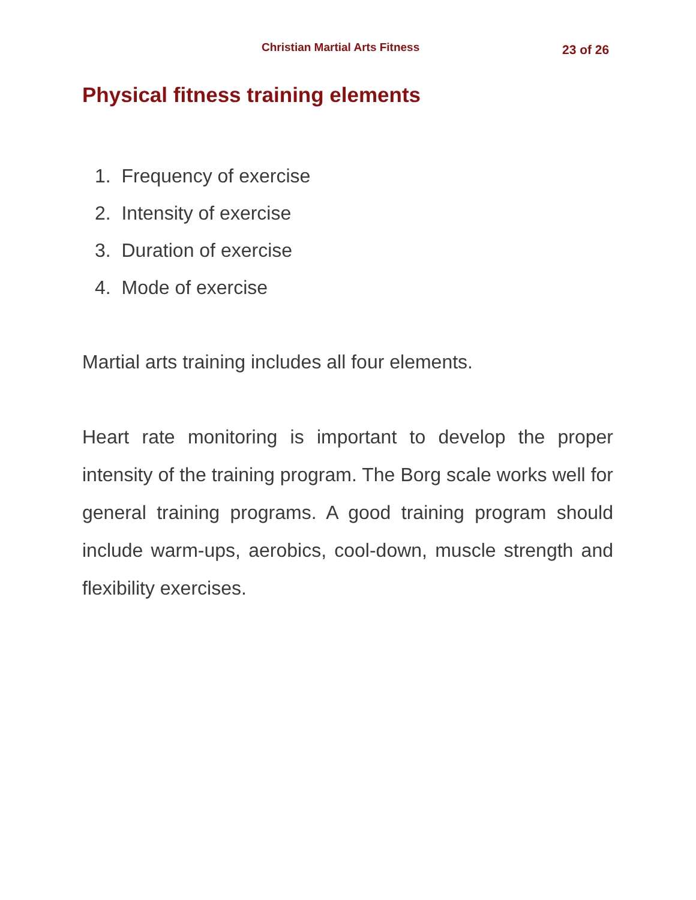Christian Martial Arts Fitness 23 of 26
Physical fitness training elements
1. Frequency of exercise
2. Intensity of exercise
3. Duration of exercise
4. Mode of exercise
Martial arts training includes all four elements.
Heart rate monitoring is important to develop the proper intensity of the training program. The Borg scale works well for general training programs. A good training program should include warm-ups, aerobics, cool-down, muscle strength and flexibility exercises.